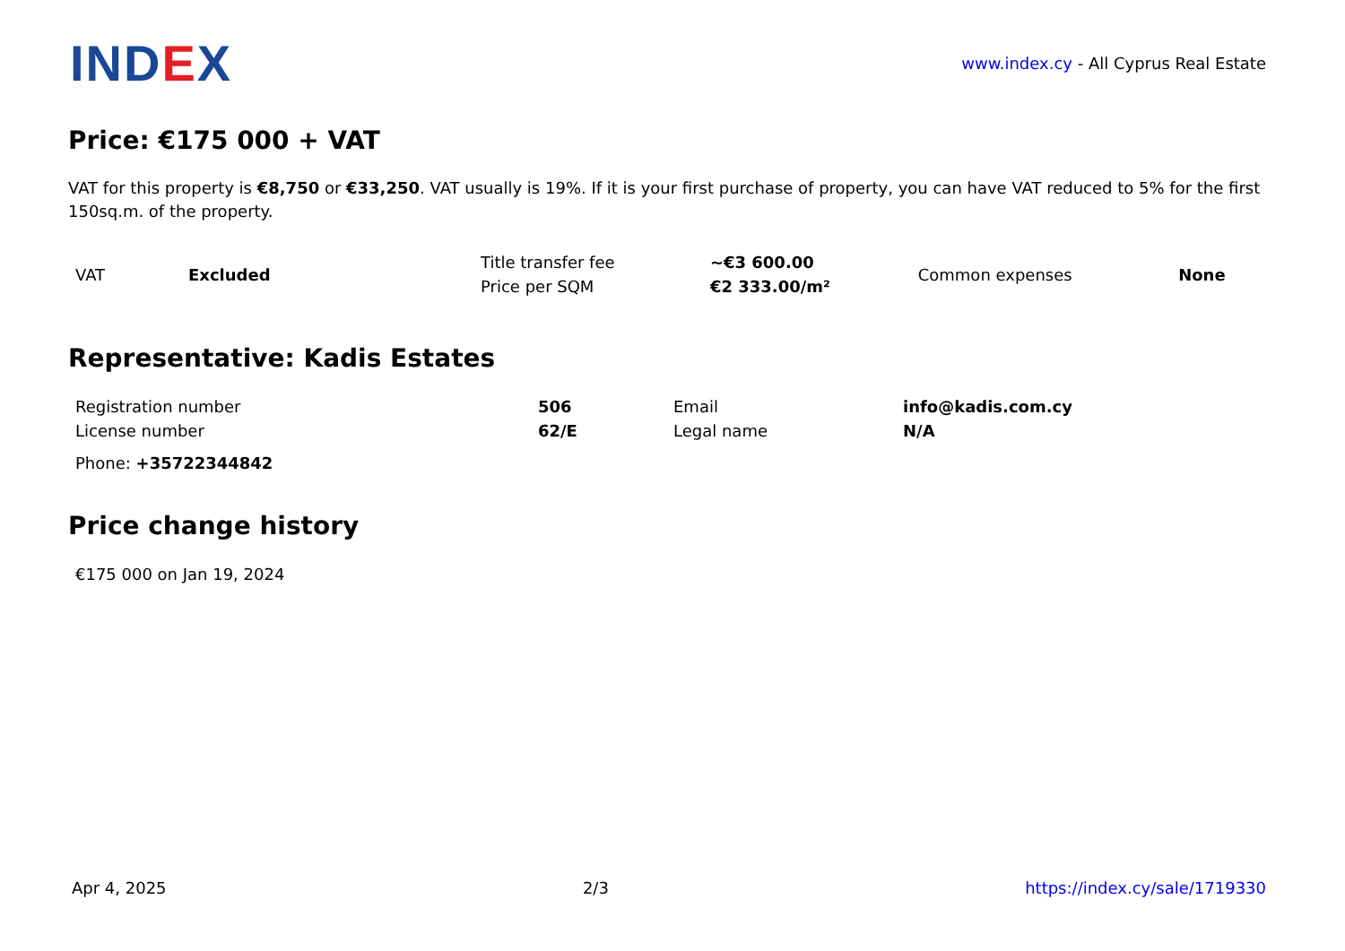INDEX
www.index.cy - All Cyprus Real Estate
Price: €175 000 + VAT
VAT for this property is €8,750 or €33,250. VAT usually is 19%. If it is your first purchase of property, you can have VAT reduced to 5% for the first 150sq.m. of the property.
| VAT | Excluded | Title transfer fee | ~€3 600.00 | Common expenses | None |
| | | Price per SQM | €2 333.00/m² | | |
Representative: Kadis Estates
| Registration number | 506 | Email | info@kadis.com.cy |
| License number | 62/E | Legal name | N/A |
| Phone: +35722344842 | | | |
Price change history
| €175 000 on Jan 19, 2024 |
Apr 4, 2025 2/3 https://index.cy/sale/1719330